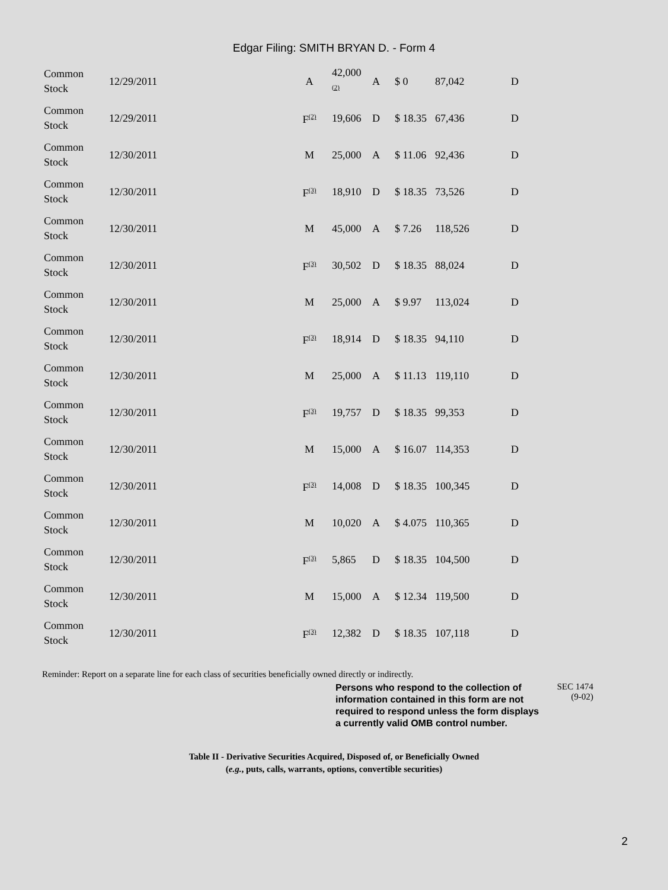Edgar Filing: SMITH BRYAN D. - Form 4
| Common Stock | 12/29/2011 | A | 42,000 <sup>(2)</sup> | A | $ 0 | 87,042 | D |
| Common Stock | 12/29/2011 | F<sup>(2)</sup> | 19,606 | D | $ 18.35 | 67,436 | D |
| Common Stock | 12/30/2011 | M | 25,000 | A | $ 11.06 | 92,436 | D |
| Common Stock | 12/30/2011 | F<sup>(3)</sup> | 18,910 | D | $ 18.35 | 73,526 | D |
| Common Stock | 12/30/2011 | M | 45,000 | A | $ 7.26 | 118,526 | D |
| Common Stock | 12/30/2011 | F<sup>(3)</sup> | 30,502 | D | $ 18.35 | 88,024 | D |
| Common Stock | 12/30/2011 | M | 25,000 | A | $ 9.97 | 113,024 | D |
| Common Stock | 12/30/2011 | F<sup>(3)</sup> | 18,914 | D | $ 18.35 | 94,110 | D |
| Common Stock | 12/30/2011 | M | 25,000 | A | $ 11.13 | 119,110 | D |
| Common Stock | 12/30/2011 | F<sup>(3)</sup> | 19,757 | D | $ 18.35 | 99,353 | D |
| Common Stock | 12/30/2011 | M | 15,000 | A | $ 16.07 | 114,353 | D |
| Common Stock | 12/30/2011 | F<sup>(3)</sup> | 14,008 | D | $ 18.35 | 100,345 | D |
| Common Stock | 12/30/2011 | M | 10,020 | A | $ 4.075 | 110,365 | D |
| Common Stock | 12/30/2011 | F<sup>(3)</sup> | 5,865 | D | $ 18.35 | 104,500 | D |
| Common Stock | 12/30/2011 | M | 15,000 | A | $ 12.34 | 119,500 | D |
| Common Stock | 12/30/2011 | F<sup>(3)</sup> | 12,382 | D | $ 18.35 | 107,118 | D |
Reminder: Report on a separate line for each class of securities beneficially owned directly or indirectly.
Persons who respond to the collection of information contained in this form are not required to respond unless the form displays a currently valid OMB control number.
SEC 1474
(9-02)
Table II - Derivative Securities Acquired, Disposed of, or Beneficially Owned
(e.g., puts, calls, warrants, options, convertible securities)
2